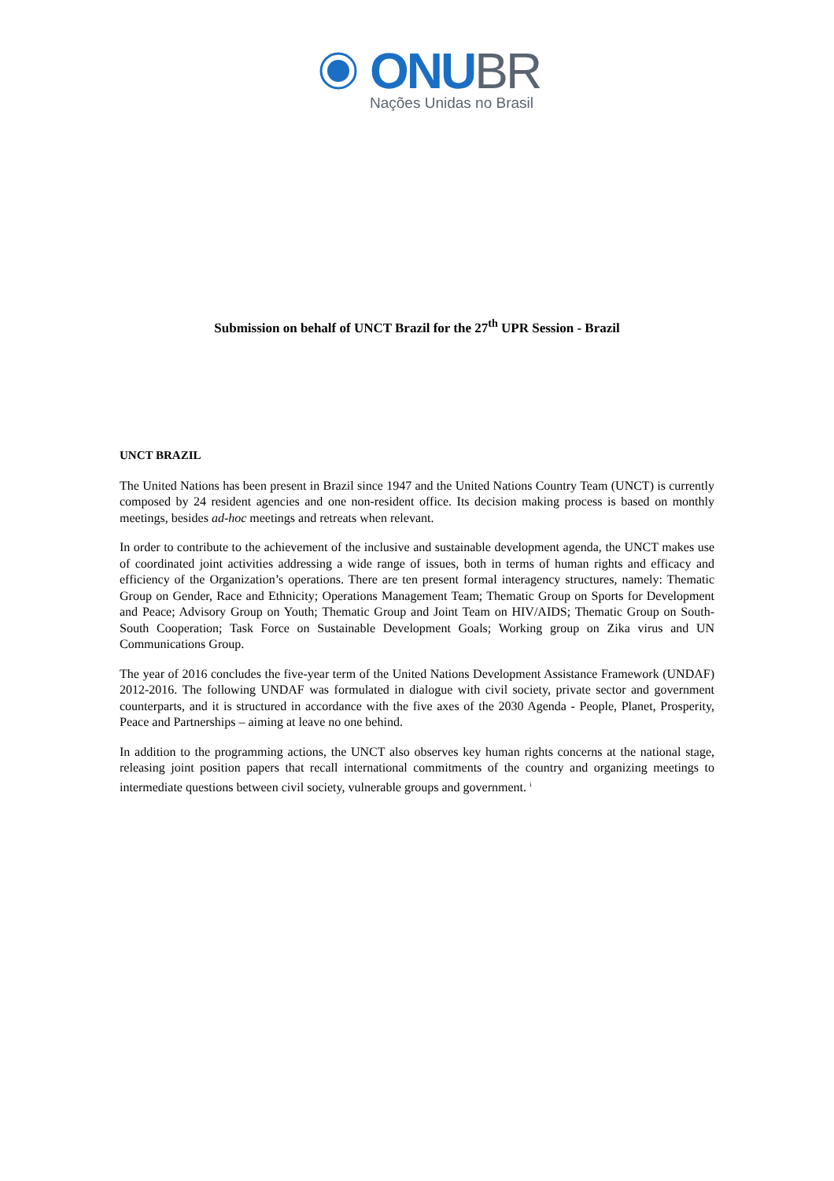ONUBR
Nações Unidas no Brasil
Submission on behalf of UNCT Brazil for the 27<sup>th</sup> UPR Session - Brazil
UNCT BRAZIL
The United Nations has been present in Brazil since 1947 and the United Nations Country Team (UNCT) is currently composed by 24 resident agencies and one non-resident office. Its decision making process is based on monthly meetings, besides ad-hoc meetings and retreats when relevant.
In order to contribute to the achievement of the inclusive and sustainable development agenda, the UNCT makes use of coordinated joint activities addressing a wide range of issues, both in terms of human rights and efficacy and efficiency of the Organization’s operations. There are ten present formal interagency structures, namely: Thematic Group on Gender, Race and Ethnicity; Operations Management Team; Thematic Group on Sports for Development and Peace; Advisory Group on Youth; Thematic Group and Joint Team on HIV/AIDS; Thematic Group on South-South Cooperation; Task Force on Sustainable Development Goals; Working group on Zika virus and UN Communications Group.
The year of 2016 concludes the five-year term of the United Nations Development Assistance Framework (UNDAF) 2012-2016. The following UNDAF was formulated in dialogue with civil society, private sector and government counterparts, and it is structured in accordance with the five axes of the 2030 Agenda - People, Planet, Prosperity, Peace and Partnerships – aiming at leave no one behind.
In addition to the programming actions, the UNCT also observes key human rights concerns at the national stage, releasing joint position papers that recall international commitments of the country and organizing meetings to intermediate questions between civil society, vulnerable groups and government. <sup>i</sup>